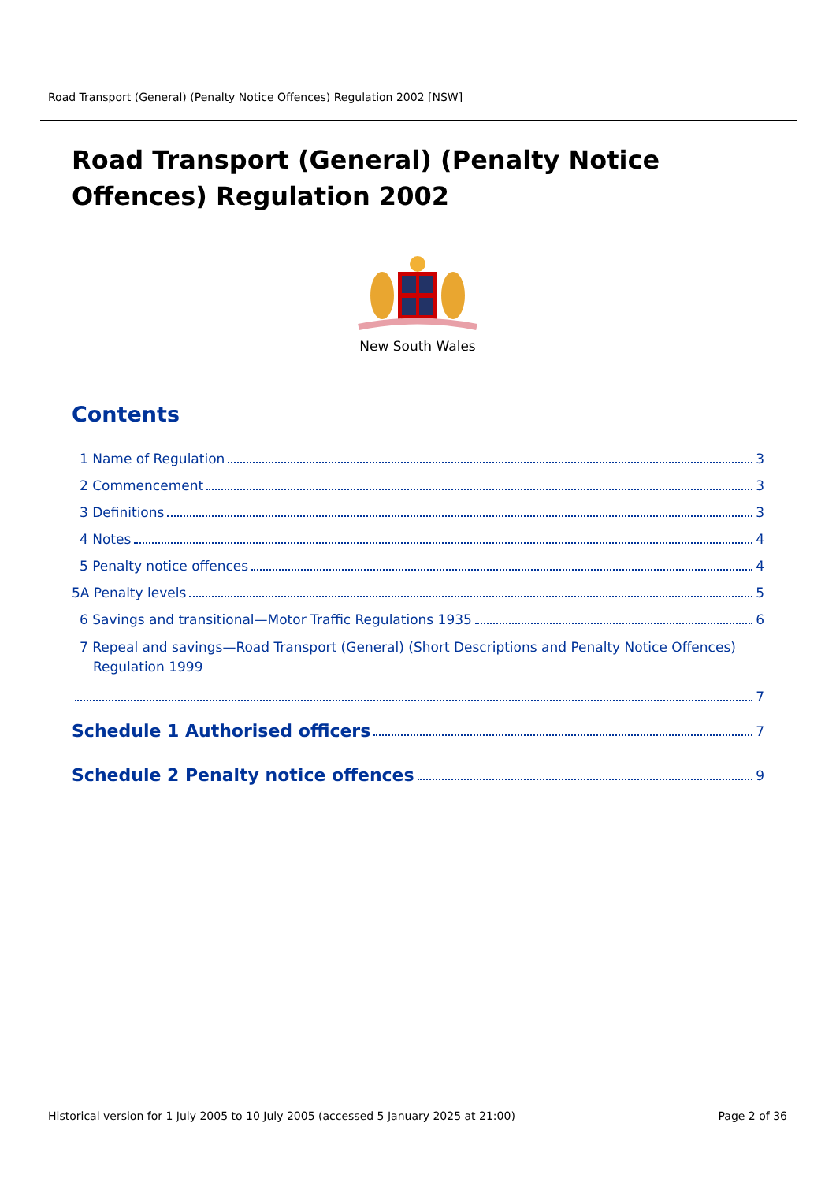Road Transport (General) (Penalty Notice Offences) Regulation 2002 [NSW]
Road Transport (General) (Penalty Notice Offences) Regulation 2002
New South Wales
Contents
1 Name of Regulation 3
2 Commencement 3
3 Definitions 3
4 Notes 4
5 Penalty notice offences 4
5A Penalty levels 5
6 Savings and transitional—Motor Traffic Regulations 1935 6
7 Repeal and savings—Road Transport (General) (Short Descriptions and Penalty Notice Offences) Regulation 1999
7
Schedule 1 Authorised officers 7
Schedule 2 Penalty notice offences 9
Historical version for 1 July 2005 to 10 July 2005 (accessed 5 January 2025 at 21:00) Page 2 of 36